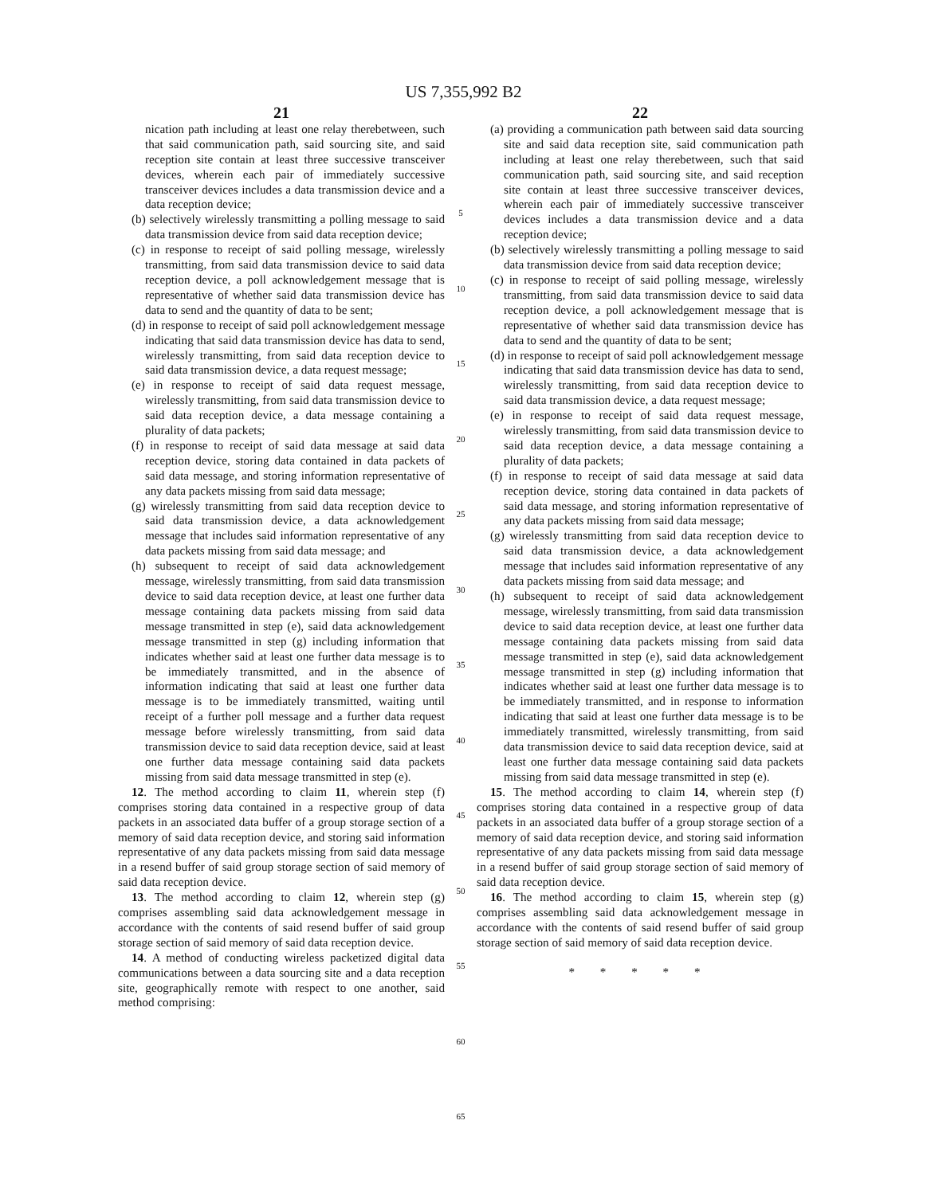US 7,355,992 B2
21
nication path including at least one relay therebetween, such that said communication path, said sourcing site, and said reception site contain at least three successive transceiver devices, wherein each pair of immediately successive transceiver devices includes a data transmission device and a data reception device;
(b) selectively wirelessly transmitting a polling message to said data transmission device from said data reception device;
(c) in response to receipt of said polling message, wirelessly transmitting, from said data transmission device to said data reception device, a poll acknowledgement message that is representative of whether said data transmission device has data to send and the quantity of data to be sent;
(d) in response to receipt of said poll acknowledgement message indicating that said data transmission device has data to send, wirelessly transmitting, from said data reception device to said data transmission device, a data request message;
(e) in response to receipt of said data request message, wirelessly transmitting, from said data transmission device to said data reception device, a data message containing a plurality of data packets;
(f) in response to receipt of said data message at said data reception device, storing data contained in data packets of said data message, and storing information representative of any data packets missing from said data message;
(g) wirelessly transmitting from said data reception device to said data transmission device, a data acknowledgement message that includes said information representative of any data packets missing from said data message; and
(h) subsequent to receipt of said data acknowledgement message, wirelessly transmitting, from said data transmission device to said data reception device, at least one further data message containing data packets missing from said data message transmitted in step (e), said data acknowledgement message transmitted in step (g) including information that indicates whether said at least one further data message is to be immediately transmitted, and in the absence of information indicating that said at least one further data message is to be immediately transmitted, waiting until receipt of a further poll message and a further data request message before wirelessly transmitting, from said data transmission device to said data reception device, said at least one further data message containing said data packets missing from said data message transmitted in step (e).
12. The method according to claim 11, wherein step (f) comprises storing data contained in a respective group of data packets in an associated data buffer of a group storage section of a memory of said data reception device, and storing said information representative of any data packets missing from said data message in a resend buffer of said group storage section of said memory of said data reception device.
13. The method according to claim 12, wherein step (g) comprises assembling said data acknowledgement message in accordance with the contents of said resend buffer of said group storage section of said memory of said data reception device.
14. A method of conducting wireless packetized digital data communications between a data sourcing site and a data reception site, geographically remote with respect to one another, said method comprising:
5
10
15
20
25
30
35
40
45
50
55
60
65
22
(a) providing a communication path between said data sourcing site and said data reception site, said communication path including at least one relay therebetween, such that said communication path, said sourcing site, and said reception site contain at least three successive transceiver devices, wherein each pair of immediately successive transceiver devices includes a data transmission device and a data reception device;
(b) selectively wirelessly transmitting a polling message to said data transmission device from said data reception device;
(c) in response to receipt of said polling message, wirelessly transmitting, from said data transmission device to said data reception device, a poll acknowledgement message that is representative of whether said data transmission device has data to send and the quantity of data to be sent;
(d) in response to receipt of said poll acknowledgement message indicating that said data transmission device has data to send, wirelessly transmitting, from said data reception device to said data transmission device, a data request message;
(e) in response to receipt of said data request message, wirelessly transmitting, from said data transmission device to said data reception device, a data message containing a plurality of data packets;
(f) in response to receipt of said data message at said data reception device, storing data contained in data packets of said data message, and storing information representative of any data packets missing from said data message;
(g) wirelessly transmitting from said data reception device to said data transmission device, a data acknowledgement message that includes said information representative of any data packets missing from said data message; and
(h) subsequent to receipt of said data acknowledgement message, wirelessly transmitting, from said data transmission device to said data reception device, at least one further data message containing data packets missing from said data message transmitted in step (e), said data acknowledgement message transmitted in step (g) including information that indicates whether said at least one further data message is to be immediately transmitted, and in response to information indicating that said at least one further data message is to be immediately transmitted, wirelessly transmitting, from said data transmission device to said data reception device, said at least one further data message containing said data packets missing from said data message transmitted in step (e).
15. The method according to claim 14, wherein step (f) comprises storing data contained in a respective group of data packets in an associated data buffer of a group storage section of a memory of said data reception device, and storing said information representative of any data packets missing from said data message in a resend buffer of said group storage section of said memory of said data reception device.
16. The method according to claim 15, wherein step (g) comprises assembling said data acknowledgement message in accordance with the contents of said resend buffer of said group storage section of said memory of said data reception device.
* * * * *